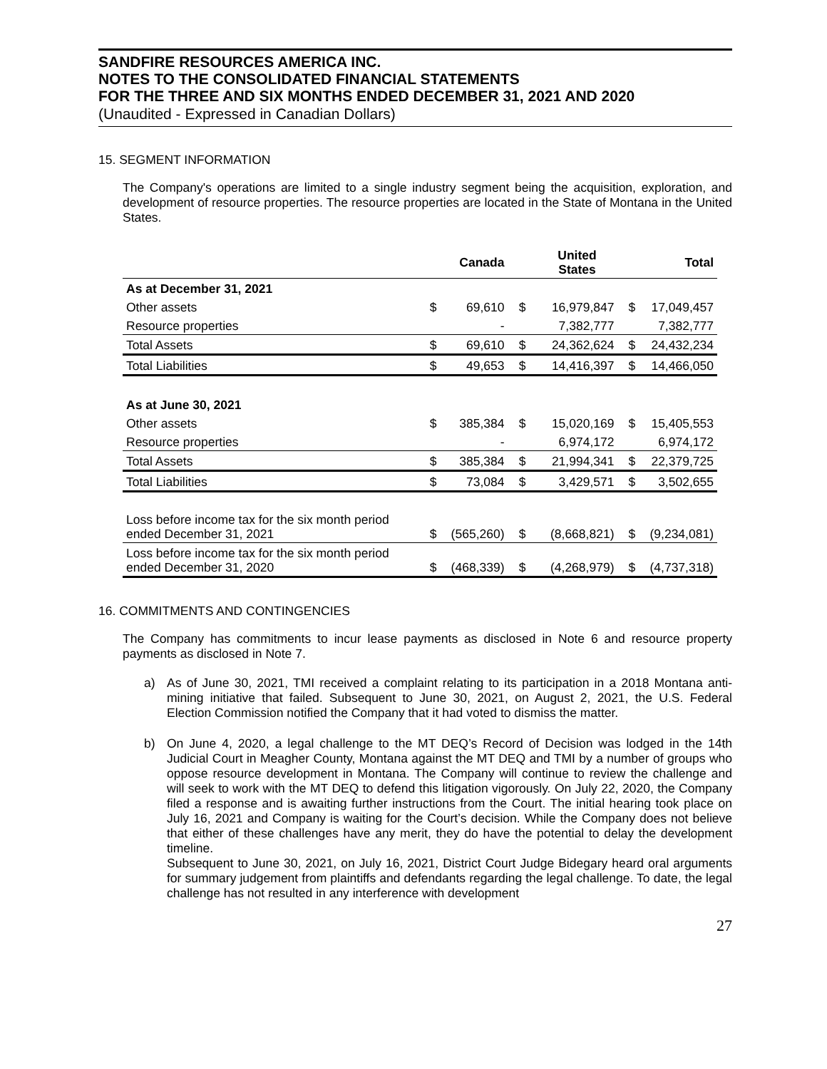SANDFIRE RESOURCES AMERICA INC.
NOTES TO THE CONSOLIDATED FINANCIAL STATEMENTS
FOR THE THREE AND SIX MONTHS ENDED DECEMBER 31, 2021 AND 2020
(Unaudited - Expressed in Canadian Dollars)
15. SEGMENT INFORMATION
The Company's operations are limited to a single industry segment being the acquisition, exploration, and development of resource properties. The resource properties are located in the State of Montana in the United States.
| | | Canada | | United States | | Total |
| --- | --- | --- | --- | --- | --- | --- |
| As at December 31, 2021 | | | | | | |
| Other assets | $ | 69,610 | $ | 16,979,847 | $ | 17,049,457 |
| Resource properties | | - | | 7,382,777 | | 7,382,777 |
| Total Assets | $ | 69,610 | $ | 24,362,624 | $ | 24,432,234 |
| Total Liabilities | $ | 49,653 | $ | 14,416,397 | $ | 14,466,050 |
| As at June 30, 2021 | | | | | | |
| Other assets | $ | 385,384 | $ | 15,020,169 | $ | 15,405,553 |
| Resource properties | | - | | 6,974,172 | | 6,974,172 |
| Total Assets | $ | 385,384 | $ | 21,994,341 | $ | 22,379,725 |
| Total Liabilities | $ | 73,084 | $ | 3,429,571 | $ | 3,502,655 |
| Loss before income tax for the six month period ended December 31, 2021 | $ | (565,260) | $ | (8,668,821) | $ | (9,234,081) |
| Loss before income tax for the six month period ended December 31, 2020 | $ | (468,339) | $ | (4,268,979) | $ | (4,737,318) |
16. COMMITMENTS AND CONTINGENCIES
The Company has commitments to incur lease payments as disclosed in Note 6 and resource property payments as disclosed in Note 7.
a) As of June 30, 2021, TMI received a complaint relating to its participation in a 2018 Montana anti-mining initiative that failed. Subsequent to June 30, 2021, on August 2, 2021, the U.S. Federal Election Commission notified the Company that it had voted to dismiss the matter.
b) On June 4, 2020, a legal challenge to the MT DEQ’s Record of Decision was lodged in the 14th Judicial Court in Meagher County, Montana against the MT DEQ and TMI by a number of groups who oppose resource development in Montana. The Company will continue to review the challenge and will seek to work with the MT DEQ to defend this litigation vigorously. On July 22, 2020, the Company filed a response and is awaiting further instructions from the Court. The initial hearing took place on July 16, 2021 and Company is waiting for the Court’s decision. While the Company does not believe that either of these challenges have any merit, they do have the potential to delay the development timeline.
Subsequent to June 30, 2021, on July 16, 2021, District Court Judge Bidegary heard oral arguments for summary judgement from plaintiffs and defendants regarding the legal challenge. To date, the legal challenge has not resulted in any interference with development
27